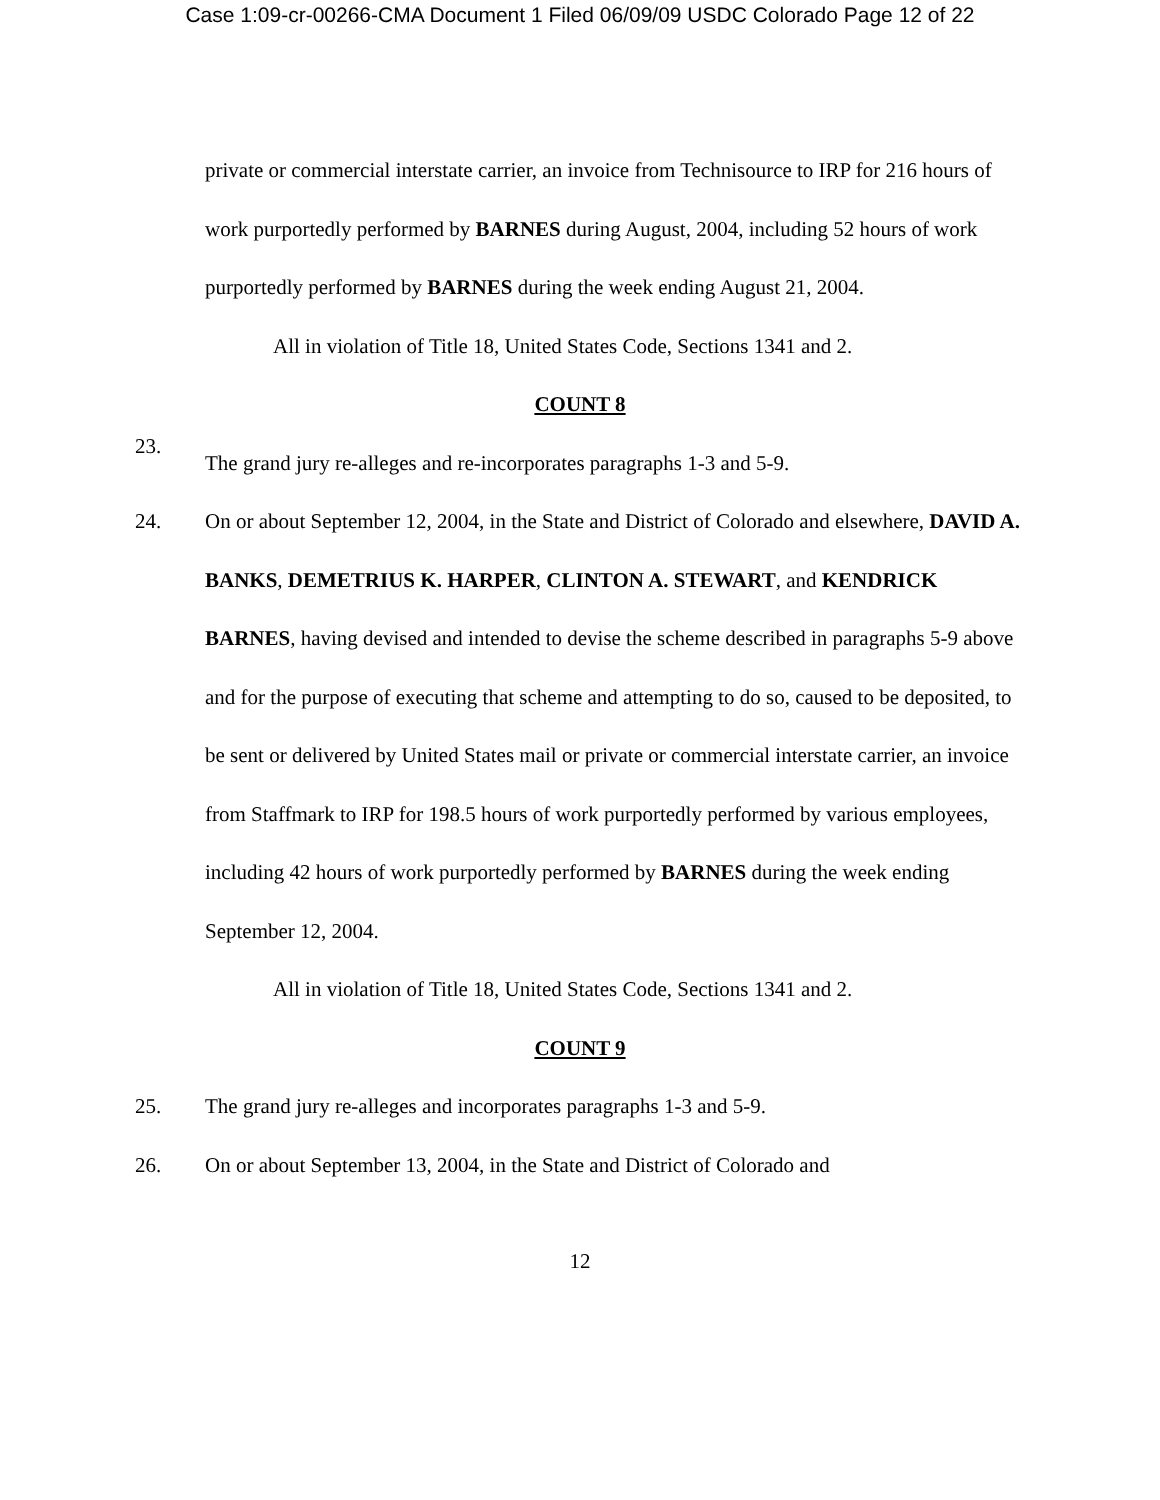Case 1:09-cr-00266-CMA Document 1 Filed 06/09/09 USDC Colorado Page 12 of 22
private or commercial interstate carrier, an invoice from Technisource to IRP for 216 hours of work purportedly performed by BARNES during August, 2004, including 52 hours of work purportedly performed by BARNES during the week ending August 21, 2004.
All in violation of Title 18, United States Code, Sections 1341 and 2.
COUNT 8
23.
The grand jury re-alleges and re-incorporates paragraphs 1-3 and 5-9.
24. On or about September 12, 2004, in the State and District of Colorado and elsewhere, DAVID A. BANKS, DEMETRIUS K. HARPER, CLINTON A. STEWART, and KENDRICK BARNES, having devised and intended to devise the scheme described in paragraphs 5-9 above and for the purpose of executing that scheme and attempting to do so, caused to be deposited, to be sent or delivered by United States mail or private or commercial interstate carrier, an invoice from Staffmark to IRP for 198.5 hours of work purportedly performed by various employees, including 42 hours of work purportedly performed by BARNES during the week ending September 12, 2004.
All in violation of Title 18, United States Code, Sections 1341 and 2.
COUNT 9
25. The grand jury re-alleges and incorporates paragraphs 1-3 and 5-9.
26. On or about September 13, 2004, in the State and District of Colorado and
12